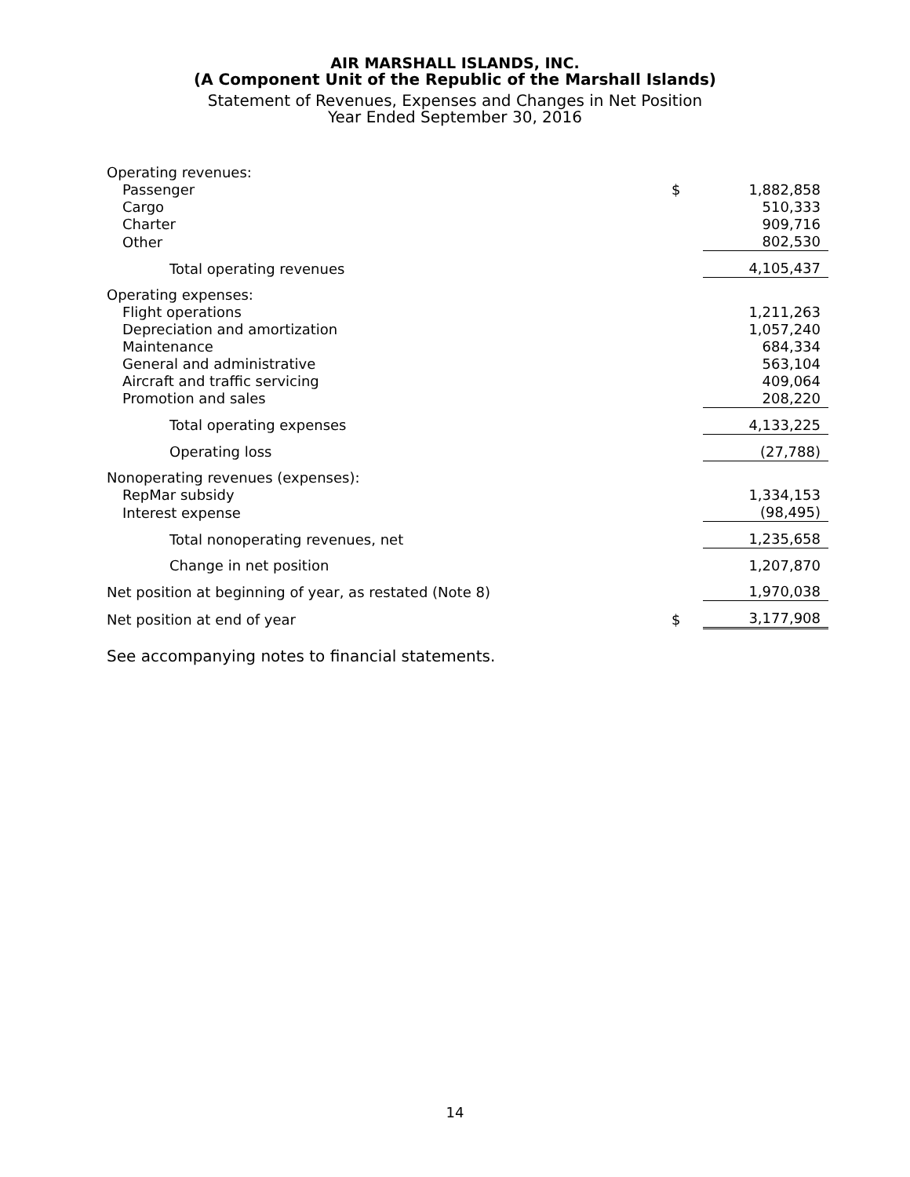AIR MARSHALL ISLANDS, INC.
(A Component Unit of the Republic of the Marshall Islands)
Statement of Revenues, Expenses and Changes in Net Position
Year Ended September 30, 2016
| Operating revenues: | | |
| Passenger | $ | 1,882,858 |
| Cargo | | 510,333 |
| Charter | | 909,716 |
| Other | | 802,530 |
| Total operating revenues | | 4,105,437 |
| Operating expenses: | | |
| Flight operations | | 1,211,263 |
| Depreciation and amortization | | 1,057,240 |
| Maintenance | | 684,334 |
| General and administrative | | 563,104 |
| Aircraft and traffic servicing | | 409,064 |
| Promotion and sales | | 208,220 |
| Total operating expenses | | 4,133,225 |
| Operating loss | | (27,788) |
| Nonoperating revenues (expenses): | | |
| RepMar subsidy | | 1,334,153 |
| Interest expense | | (98,495) |
| Total nonoperating revenues, net | | 1,235,658 |
| Change in net position | | 1,207,870 |
| Net position at beginning of year, as restated (Note 8) | | 1,970,038 |
| Net position at end of year | $ | 3,177,908 |
See accompanying notes to financial statements.
14